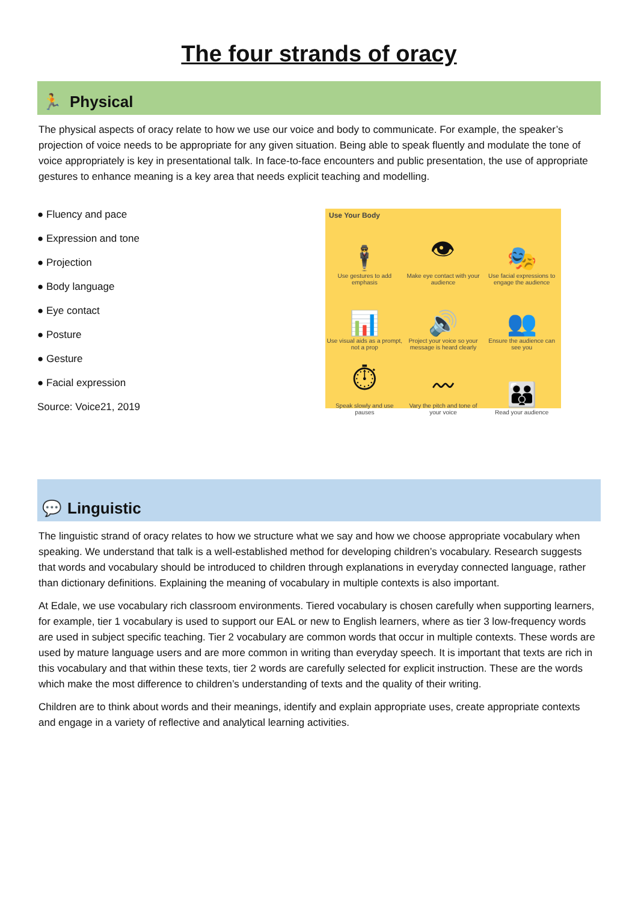The four strands of oracy
🏃 Physical
The physical aspects of oracy relate to how we use our voice and body to communicate. For example, the speaker’s projection of voice needs to be appropriate for any given situation. Being able to speak fluently and modulate the tone of voice appropriately is key in presentational talk. In face-to-face encounters and public presentation, the use of appropriate gestures to enhance meaning is a key area that needs explicit teaching and modelling.
● Fluency and pace
● Expression and tone
● Projection
● Body language
● Eye contact
● Posture
● Gesture
● Facial expression
Source: Voice21, 2019
Use Your Body
🕴
Use gestures to add emphasis
👁
Make eye contact with your audience
🎭
Use facial expressions to engage the audience
📊
Use visual aids as a prompt, not a prop
🔊
Project your voice so your message is heard clearly
👥
Ensure the audience can see you
⏱
Speak slowly and use pauses
〰
Vary the pitch and tone of your voice
👪
Read your audience
💬 Linguistic
The linguistic strand of oracy relates to how we structure what we say and how we choose appropriate vocabulary when speaking. We understand that talk is a well-established method for developing children’s vocabulary. Research suggests that words and vocabulary should be introduced to children through explanations in everyday connected language, rather than dictionary definitions. Explaining the meaning of vocabulary in multiple contexts is also important.
At Edale, we use vocabulary rich classroom environments. Tiered vocabulary is chosen carefully when supporting learners, for example, tier 1 vocabulary is used to support our EAL or new to English learners, where as tier 3 low-frequency words are used in subject specific teaching. Tier 2 vocabulary are common words that occur in multiple contexts. These words are used by mature language users and are more common in writing than everyday speech. It is important that texts are rich in this vocabulary and that within these texts, tier 2 words are carefully selected for explicit instruction. These are the words which make the most difference to children’s understanding of texts and the quality of their writing.
Children are to think about words and their meanings, identify and explain appropriate uses, create appropriate contexts and engage in a variety of reflective and analytical learning activities.